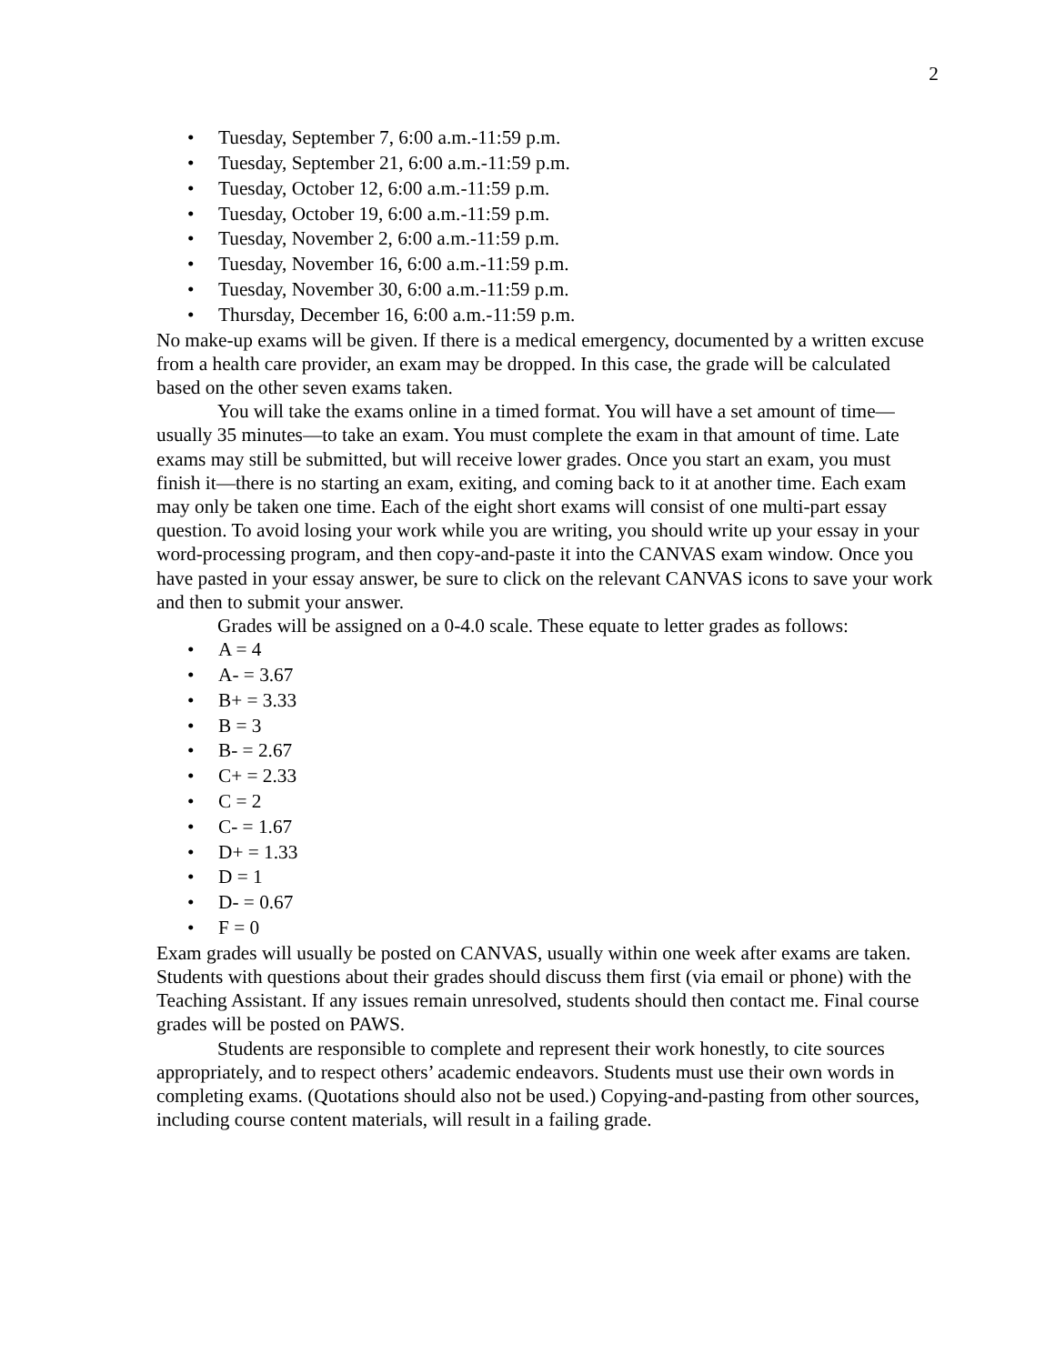2
• Tuesday, September 7, 6:00 a.m.-11:59 p.m.
• Tuesday, September 21, 6:00 a.m.-11:59 p.m.
• Tuesday, October 12, 6:00 a.m.-11:59 p.m.
• Tuesday, October 19, 6:00 a.m.-11:59 p.m.
• Tuesday, November 2, 6:00 a.m.-11:59 p.m.
• Tuesday, November 16, 6:00 a.m.-11:59 p.m.
• Tuesday, November 30, 6:00 a.m.-11:59 p.m.
• Thursday, December 16, 6:00 a.m.-11:59 p.m.
No make-up exams will be given. If there is a medical emergency, documented by a written excuse from a health care provider, an exam may be dropped. In this case, the grade will be calculated based on the other seven exams taken.
You will take the exams online in a timed format. You will have a set amount of time—usually 35 minutes—to take an exam. You must complete the exam in that amount of time. Late exams may still be submitted, but will receive lower grades. Once you start an exam, you must finish it—there is no starting an exam, exiting, and coming back to it at another time. Each exam may only be taken one time. Each of the eight short exams will consist of one multi-part essay question. To avoid losing your work while you are writing, you should write up your essay in your word-processing program, and then copy-and-paste it into the CANVAS exam window. Once you have pasted in your essay answer, be sure to click on the relevant CANVAS icons to save your work and then to submit your answer.
Grades will be assigned on a 0-4.0 scale. These equate to letter grades as follows:
• A = 4
• A- = 3.67
• B+ = 3.33
• B = 3
• B- = 2.67
• C+ = 2.33
• C = 2
• C- = 1.67
• D+ = 1.33
• D = 1
• D- = 0.67
• F = 0
Exam grades will usually be posted on CANVAS, usually within one week after exams are taken. Students with questions about their grades should discuss them first (via email or phone) with the Teaching Assistant. If any issues remain unresolved, students should then contact me. Final course grades will be posted on PAWS.
Students are responsible to complete and represent their work honestly, to cite sources appropriately, and to respect others’ academic endeavors. Students must use their own words in completing exams. (Quotations should also not be used.) Copying-and-pasting from other sources, including course content materials, will result in a failing grade.